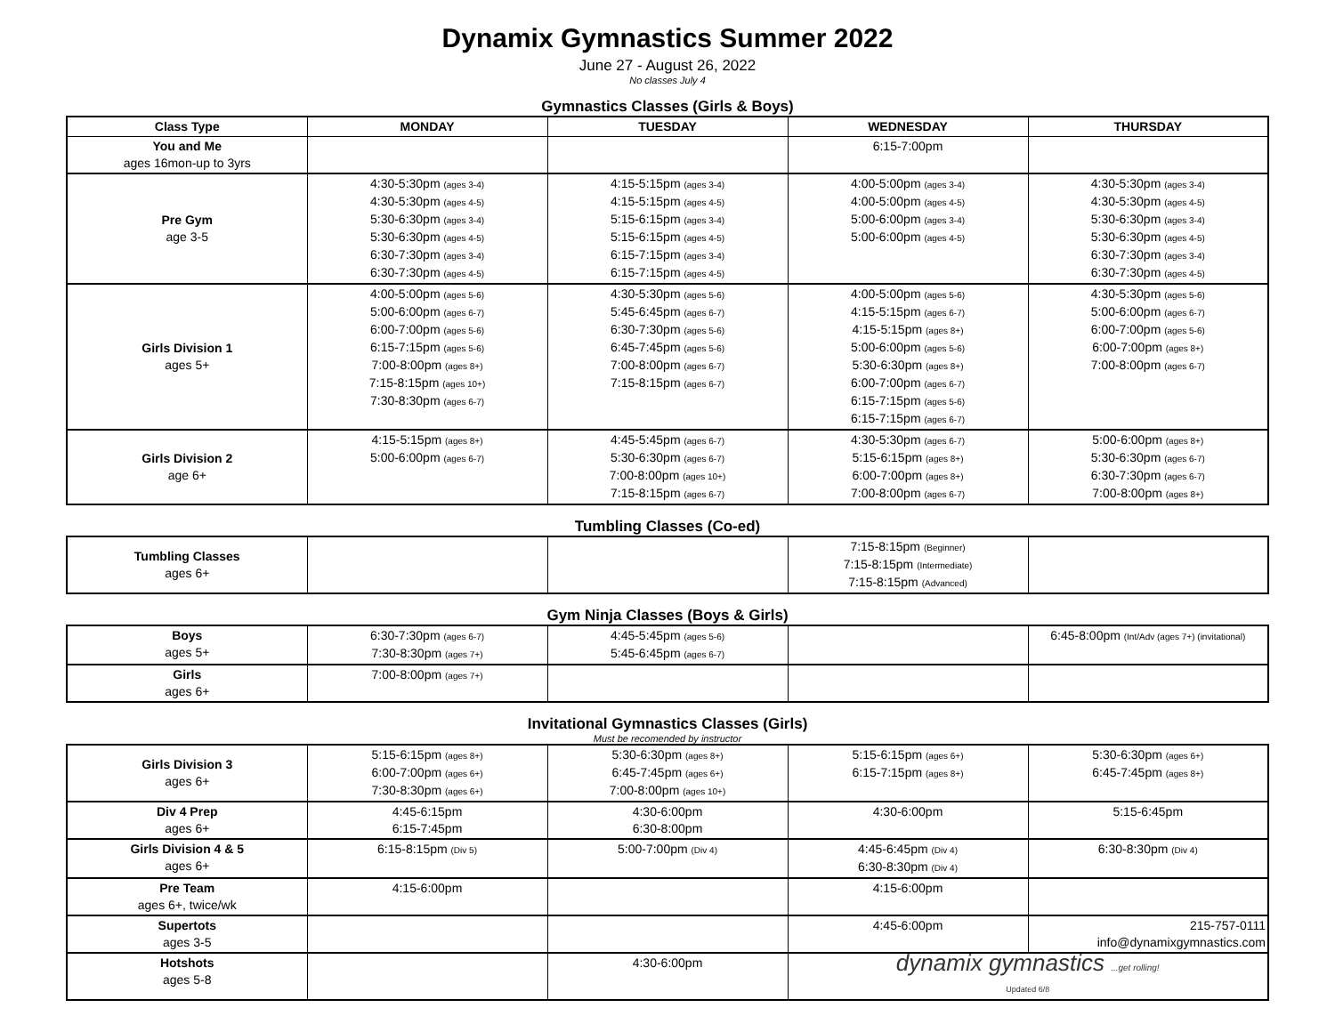Dynamix Gymnastics Summer 2022
June 27 - August 26, 2022
No classes July 4
Gymnastics Classes (Girls & Boys)
| Class Type | MONDAY | TUESDAY | WEDNESDAY | THURSDAY |
| --- | --- | --- | --- | --- |
| You and Me ages 16mon-up to 3yrs | | | 6:15-7:00pm | |
| Pre Gym age 3-5 | 4:30-5:30pm (ages 3-4) 4:30-5:30pm (ages 4-5) 5:30-6:30pm (ages 3-4) 5:30-6:30pm (ages 4-5) 6:30-7:30pm (ages 3-4) 6:30-7:30pm (ages 4-5) | 4:15-5:15pm (ages 3-4) 4:15-5:15pm (ages 4-5) 5:15-6:15pm (ages 3-4) 5:15-6:15pm (ages 4-5) 6:15-7:15pm (ages 3-4) 6:15-7:15pm (ages 4-5) | 4:00-5:00pm (ages 3-4) 4:00-5:00pm (ages 4-5) 5:00-6:00pm (ages 3-4) 5:00-6:00pm (ages 4-5) | 4:30-5:30pm (ages 3-4) 4:30-5:30pm (ages 4-5) 5:30-6:30pm (ages 3-4) 5:30-6:30pm (ages 4-5) 6:30-7:30pm (ages 3-4) 6:30-7:30pm (ages 4-5) |
| Girls Division 1 ages 5+ | 4:00-5:00pm (ages 5-6) 5:00-6:00pm (ages 6-7) 6:00-7:00pm (ages 5-6) 6:15-7:15pm (ages 5-6) 7:00-8:00pm (ages 8+) 7:15-8:15pm (ages 10+) 7:30-8:30pm (ages 6-7) | 4:30-5:30pm (ages 5-6) 5:45-6:45pm (ages 6-7) 6:30-7:30pm (ages 5-6) 6:45-7:45pm (ages 5-6) 7:00-8:00pm (ages 6-7) 7:15-8:15pm (ages 6-7) | 4:00-5:00pm (ages 5-6) 4:15-5:15pm (ages 6-7) 4:15-5:15pm (ages 8+) 5:00-6:00pm (ages 5-6) 5:30-6:30pm (ages 8+) 6:00-7:00pm (ages 6-7) 6:15-7:15pm (ages 5-6) 6:15-7:15pm (ages 6-7) | 4:30-5:30pm (ages 5-6) 5:00-6:00pm (ages 6-7) 6:00-7:00pm (ages 5-6) 6:00-7:00pm (ages 8+) 7:00-8:00pm (ages 6-7) |
| Girls Division 2 age 6+ | 4:15-5:15pm (ages 8+) 5:00-6:00pm (ages 6-7) | 4:45-5:45pm (ages 6-7) 5:30-6:30pm (ages 6-7) 7:00-8:00pm (ages 10+) 7:15-8:15pm (ages 6-7) | 4:30-5:30pm (ages 6-7) 5:15-6:15pm (ages 8+) 6:00-7:00pm (ages 8+) 7:00-8:00pm (ages 6-7) | 5:00-6:00pm (ages 8+) 5:30-6:30pm (ages 6-7) 6:30-7:30pm (ages 6-7) 7:00-8:00pm (ages 8+) |
Tumbling Classes (Co-ed)
| Tumbling Classes ages 6+ | | | 7:15-8:15pm (Beginner) 7:15-8:15pm (Intermediate) 7:15-8:15pm (Advanced) | |
Gym Ninja Classes (Boys & Girls)
| Boys ages 5+ | 6:30-7:30pm (ages 6-7) 7:30-8:30pm (ages 7+) | 4:45-5:45pm (ages 5-6) 5:45-6:45pm (ages 6-7) | | 6:45-8:00pm (Int/Adv (ages 7+) (invitational) |
| Girls ages 6+ | 7:00-8:00pm (ages 7+) | | | |
Invitational Gymnastics Classes (Girls)
Must be recomended by instructor
| Girls Division 3 ages 6+ | 5:15-6:15pm (ages 8+) 6:00-7:00pm (ages 6+) 7:30-8:30pm (ages 6+) | 5:30-6:30pm (ages 8+) 6:45-7:45pm (ages 6+) 7:00-8:00pm (ages 10+) | 5:15-6:15pm (ages 6+) 6:15-7:15pm (ages 8+) | 5:30-6:30pm (ages 6+) 6:45-7:45pm (ages 8+) |
| Div 4 Prep ages 6+ | 4:45-6:15pm 6:15-7:45pm | 4:30-6:00pm 6:30-8:00pm | 4:30-6:00pm | 5:15-6:45pm |
| Girls Division 4 & 5 ages 6+ | 6:15-8:15pm (Div 5) | 5:00-7:00pm (Div 4) | 4:45-6:45pm (Div 4) 6:30-8:30pm (Div 4) | 6:30-8:30pm (Div 4) |
| Pre Team ages 6+, twice/wk | 4:15-6:00pm | | 4:15-6:00pm | |
| Supertots ages 3-5 | | | 4:45-6:00pm | 215-757-0111 info@dynamixgymnastics.com |
| Hotshots ages 5-8 | | 4:30-6:00pm | dynamix gymnastics ...get rolling! Updated 6/8 | |